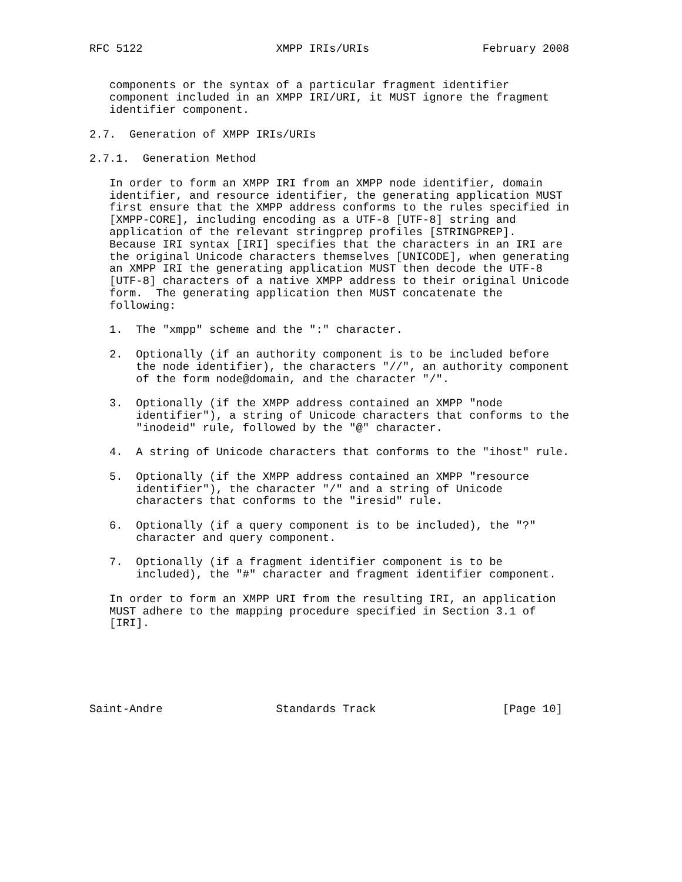RFC 5122                    XMPP IRIs/URIs                 February 2008


   components or the syntax of a particular fragment identifier
   component included in an XMPP IRI/URI, it MUST ignore the fragment
   identifier component.

2.7.  Generation of XMPP IRIs/URIs

2.7.1.  Generation Method

   In order to form an XMPP IRI from an XMPP node identifier, domain
   identifier, and resource identifier, the generating application MUST
   first ensure that the XMPP address conforms to the rules specified in
   [XMPP-CORE], including encoding as a UTF-8 [UTF-8] string and
   application of the relevant stringprep profiles [STRINGPREP].
   Because IRI syntax [IRI] specifies that the characters in an IRI are
   the original Unicode characters themselves [UNICODE], when generating
   an XMPP IRI the generating application MUST then decode the UTF-8
   [UTF-8] characters of a native XMPP address to their original Unicode
   form.  The generating application then MUST concatenate the
   following:

   1.  The "xmpp" scheme and the ":" character.

   2.  Optionally (if an authority component is to be included before
       the node identifier), the characters "//", an authority component
       of the form node@domain, and the character "/".

   3.  Optionally (if the XMPP address contained an XMPP "node
       identifier"), a string of Unicode characters that conforms to the
       "inodeid" rule, followed by the "@" character.

   4.  A string of Unicode characters that conforms to the "ihost" rule.

   5.  Optionally (if the XMPP address contained an XMPP "resource
       identifier"), the character "/" and a string of Unicode
       characters that conforms to the "iresid" rule.

   6.  Optionally (if a query component is to be included), the "?"
       character and query component.

   7.  Optionally (if a fragment identifier component is to be
       included), the "#" character and fragment identifier component.

   In order to form an XMPP URI from the resulting IRI, an application
   MUST adhere to the mapping procedure specified in Section 3.1 of
   [IRI].






Saint-Andre                 Standards Track                   [Page 10]